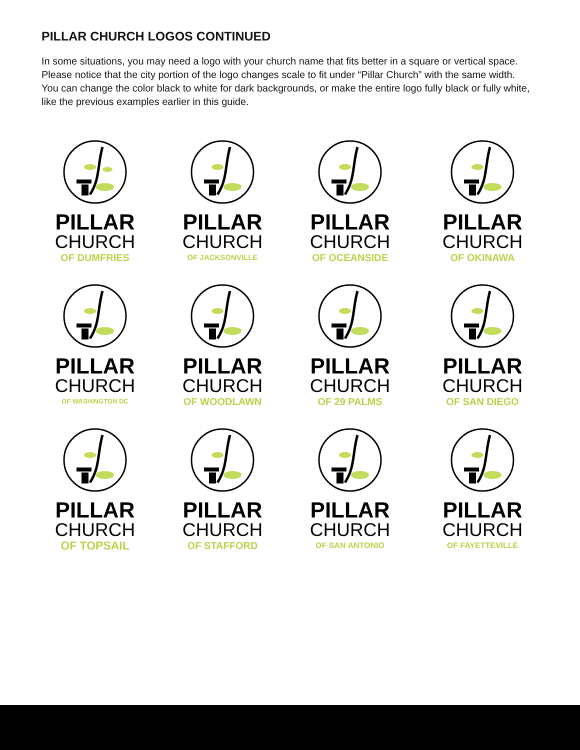PILLAR CHURCH LOGOS CONTINUED
In some situations, you may need a logo with your church name that fits better in a square or vertical space. Please notice that the city portion of the logo changes scale to fit under “Pillar Church” with the same width. You can change the color black to white for dark backgrounds, or make the entire logo fully black or fully white, like the previous examples earlier in this guide.
PILLAR
CHURCH
OF DUMFRIES
PILLAR
CHURCH
OF JACKSONVILLE
PILLAR
CHURCH
OF OCEANSIDE
PILLAR
CHURCH
OF OKINAWA
PILLAR
CHURCH
OF WASHINGTON DC
PILLAR
CHURCH
OF WOODLAWN
PILLAR
CHURCH
OF 29 PALMS
PILLAR
CHURCH
OF SAN DIEGO
PILLAR
CHURCH
OF TOPSAIL
PILLAR
CHURCH
OF STAFFORD
PILLAR
CHURCH
OF SAN ANTONIO
PILLAR
CHURCH
OF FAYETTEVILLE